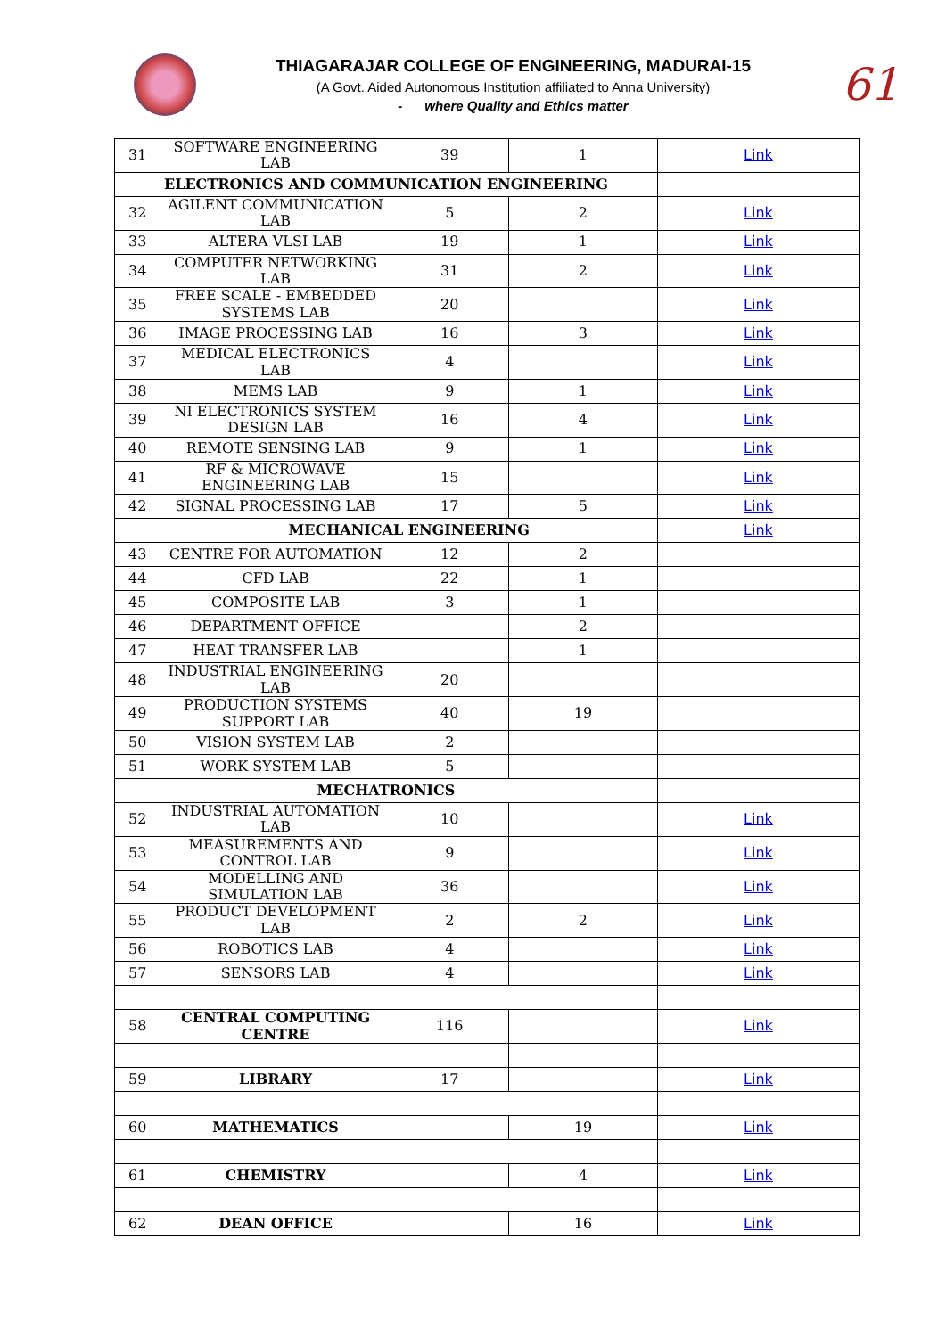THIAGARAJAR COLLEGE OF ENGINEERING, MADURAI-15
(A Govt. Aided Autonomous Institution affiliated to Anna University)
- where Quality and Ethics matter
61
| 31 | SOFTWARE ENGINEERING LAB | 39 | 1 | Link |
| ELECTRONICS AND COMMUNICATION ENGINEERING | | | | |
| 32 | AGILENT COMMUNICATION LAB | 5 | 2 | Link |
| 33 | ALTERA VLSI LAB | 19 | 1 | Link |
| 34 | COMPUTER NETWORKING LAB | 31 | 2 | Link |
| 35 | FREE SCALE - EMBEDDED SYSTEMS LAB | 20 | | Link |
| 36 | IMAGE PROCESSING LAB | 16 | 3 | Link |
| 37 | MEDICAL ELECTRONICS LAB | 4 | | Link |
| 38 | MEMS LAB | 9 | 1 | Link |
| 39 | NI ELECTRONICS SYSTEM DESIGN LAB | 16 | 4 | Link |
| 40 | REMOTE SENSING LAB | 9 | 1 | Link |
| 41 | RF & MICROWAVE ENGINEERING LAB | 15 | | Link |
| 42 | SIGNAL PROCESSING LAB | 17 | 5 | Link |
| | MECHANICAL ENGINEERING | | | Link |
| 43 | CENTRE FOR AUTOMATION | 12 | 2 | |
| 44 | CFD LAB | 22 | 1 | |
| 45 | COMPOSITE LAB | 3 | 1 | |
| 46 | DEPARTMENT OFFICE | | 2 | |
| 47 | HEAT TRANSFER LAB | | 1 | |
| 48 | INDUSTRIAL ENGINEERING LAB | 20 | | |
| 49 | PRODUCTION SYSTEMS SUPPORT LAB | 40 | 19 | |
| 50 | VISION SYSTEM LAB | 2 | | |
| 51 | WORK SYSTEM LAB | 5 | | |
| MECHATRONICS | | | | |
| 52 | INDUSTRIAL AUTOMATION LAB | 10 | | Link |
| 53 | MEASUREMENTS AND CONTROL LAB | 9 | | Link |
| 54 | MODELLING AND SIMULATION LAB | 36 | | Link |
| 55 | PRODUCT DEVELOPMENT LAB | 2 | 2 | Link |
| 56 | ROBOTICS LAB | 4 | | Link |
| 57 | SENSORS LAB | 4 | | Link |
| 58 | CENTRAL COMPUTING CENTRE | 116 | | Link |
| 59 | LIBRARY | 17 | | Link |
| 60 | MATHEMATICS | | 19 | Link |
| 61 | CHEMISTRY | | 4 | Link |
| 62 | DEAN OFFICE | | 16 | Link |